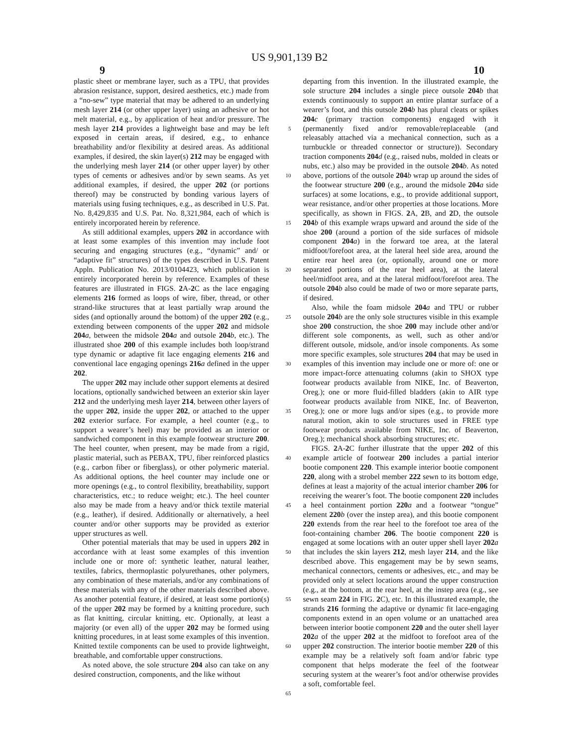US 9,901,139 B2
9 10
plastic sheet or membrane layer, such as a TPU, that provides abrasion resistance, support, desired aesthetics, etc.) made from a “no-sew” type material that may be adhered to an underlying mesh layer 214 (or other upper layer) using an adhesive or hot melt material, e.g., by application of heat and/or pressure. The mesh layer 214 provides a lightweight base and may be left exposed in certain areas, if desired, e.g., to enhance breathability and/or flexibility at desired areas. As additional examples, if desired, the skin layer(s) 212 may be engaged with the underlying mesh layer 214 (or other upper layer) by other types of cements or adhesives and/or by sewn seams. As yet additional examples, if desired, the upper 202 (or portions thereof) may be constructed by bonding various layers of materials using fusing techniques, e.g., as described in U.S. Pat. No. 8,429,835 and U.S. Pat. No. 8,321,984, each of which is entirely incorporated herein by reference.
As still additional examples, uppers 202 in accordance with at least some examples of this invention may include foot securing and engaging structures (e.g., “dynamic” and/ or “adaptive fit” structures) of the types described in U.S. Patent Appln. Publication No. 2013/0104423, which publication is entirely incorporated herein by reference. Examples of these features are illustrated in FIGS. 2 A-2 C as the lace engaging elements 216 formed as loops of wire, fiber, thread, or other strand-like structures that at least partially wrap around the sides (and optionally around the bottom) of the upper 202 (e.g., extending between components of the upper 202 and midsole 204 a, between the midsole 204 a and outsole 204 b, etc.). The illustrated shoe 200 of this example includes both loop/strand type dynamic or adaptive fit lace engaging elements 216 and conventional lace engaging openings 216 a defined in the upper 202.
The upper 202 may include other support elements at desired locations, optionally sandwiched between an exterior skin layer 212 and the underlying mesh layer 214, between other layers of the upper 202, inside the upper 202, or attached to the upper 202 exterior surface. For example, a heel counter (e.g., to support a wearer’s heel) may be provided as an interior or sandwiched component in this example footwear structure 200. The heel counter, when present, may be made from a rigid, plastic material, such as PEBAX, TPU, fiber reinforced plastics (e.g., carbon fiber or fiberglass), or other polymeric material. As additional options, the heel counter may include one or more openings (e.g., to control flexibility, breathability, support characteristics, etc.; to reduce weight; etc.). The heel counter also may be made from a heavy and/or thick textile material (e.g., leather), if desired. Additionally or alternatively, a heel counter and/or other supports may be provided as exterior upper structures as well.
Other potential materials that may be used in uppers 202 in accordance with at least some examples of this invention include one or more of: synthetic leather, natural leather, textiles, fabrics, thermoplastic polyurethanes, other polymers, any combination of these materials, and/or any combinations of these materials with any of the other materials described above. As another potential feature, if desired, at least some portion(s) of the upper 202 may be formed by a knitting procedure, such as flat knitting, circular knitting, etc. Optionally, at least a majority (or even all) of the upper 202 may be formed using knitting procedures, in at least some examples of this invention. Knitted textile components can be used to provide lightweight, breathable, and comfortable upper constructions.
As noted above, the sole structure 204 also can take on any desired construction, components, and the like without
5
10
15
20
25
30
35
40
45
50
55
60
65
departing from this invention. In the illustrated example, the sole structure 204 includes a single piece outsole 204 b that extends continuously to support an entire plantar surface of a wearer’s foot, and this outsole 204 b has plural cleats or spikes 204 c (primary traction components) engaged with it (permanently fixed and/or removable/replaceable (and releasably attached via a mechanical connection, such as a turnbuckle or threaded connector or structure)). Secondary traction components 204 d (e.g., raised nubs, molded in cleats or nubs, etc.) also may be provided in the outsole 204 b. As noted above, portions of the outsole 204 b wrap up around the sides of the footwear structure 200 (e.g., around the midsole 204 a side surfaces) at some locations, e.g., to provide additional support, wear resistance, and/or other properties at those locations. More specifically, as shown in FIGS. 2 A, 2 B, and 2 D, the outsole 204 b of this example wraps upward and around the side of the shoe 200 (around a portion of the side surfaces of midsole component 204 a) in the forward toe area, at the lateral midfoot/forefoot area, at the lateral heel side area, around the entire rear heel area (or, optionally, around one or more separated portions of the rear heel area), at the lateral heel/midfoot area, and at the lateral midfoot/forefoot area. The outsole 204 b also could be made of two or more separate parts, if desired.
Also, while the foam midsole 204 a and TPU or rubber outsole 204 b are the only sole structures visible in this example shoe 200 construction, the shoe 200 may include other and/or different sole components, as well, such as other and/or different outsole, midsole, and/or insole components. As some more specific examples, sole structures 204 that may be used in examples of this invention may include one or more of: one or more impact-force attenuating columns (akin to SHOX type footwear products available from NIKE, Inc. of Beaverton, Oreg.); one or more fluid-filled bladders (akin to AIR type footwear products available from NIKE, Inc. of Beaverton, Oreg.); one or more lugs and/or sipes (e.g., to provide more natural motion, akin to sole structures used in FREE type footwear products available from NIKE, Inc. of Beaverton, Oreg.); mechanical shock absorbing structures; etc.
FIGS. 2 A-2 C further illustrate that the upper 202 of this example article of footwear 200 includes a partial interior bootie component 220. This example interior bootie component 220, along with a strobel member 222 sewn to its bottom edge, defines at least a majority of the actual interior chamber 206 for receiving the wearer’s foot. The bootie component 220 includes a heel containment portion 220 a and a footwear “tongue” element 220 b (over the instep area), and this bootie component 220 extends from the rear heel to the forefoot toe area of the foot-containing chamber 206. The bootie component 220 is engaged at some locations with an outer upper shell layer 202 a that includes the skin layers 212, mesh layer 214, and the like described above. This engagement may be by sewn seams, mechanical connectors, cements or adhesives, etc., and may be provided only at select locations around the upper construction (e.g., at the bottom, at the rear heel, at the instep area (e.g., see sewn seam 224 in FIG. 2 C), etc. In this illustrated example, the strands 216 forming the adaptive or dynamic fit lace-engaging components extend in an open volume or an unattached area between interior bootie component 220 and the outer shell layer 202 a of the upper 202 at the midfoot to forefoot area of the upper 202 construction. The interior bootie member 220 of this example may be a relatively soft foam and/or fabric type component that helps moderate the feel of the footwear securing system at the wearer’s foot and/or otherwise provides a soft, comfortable feel.